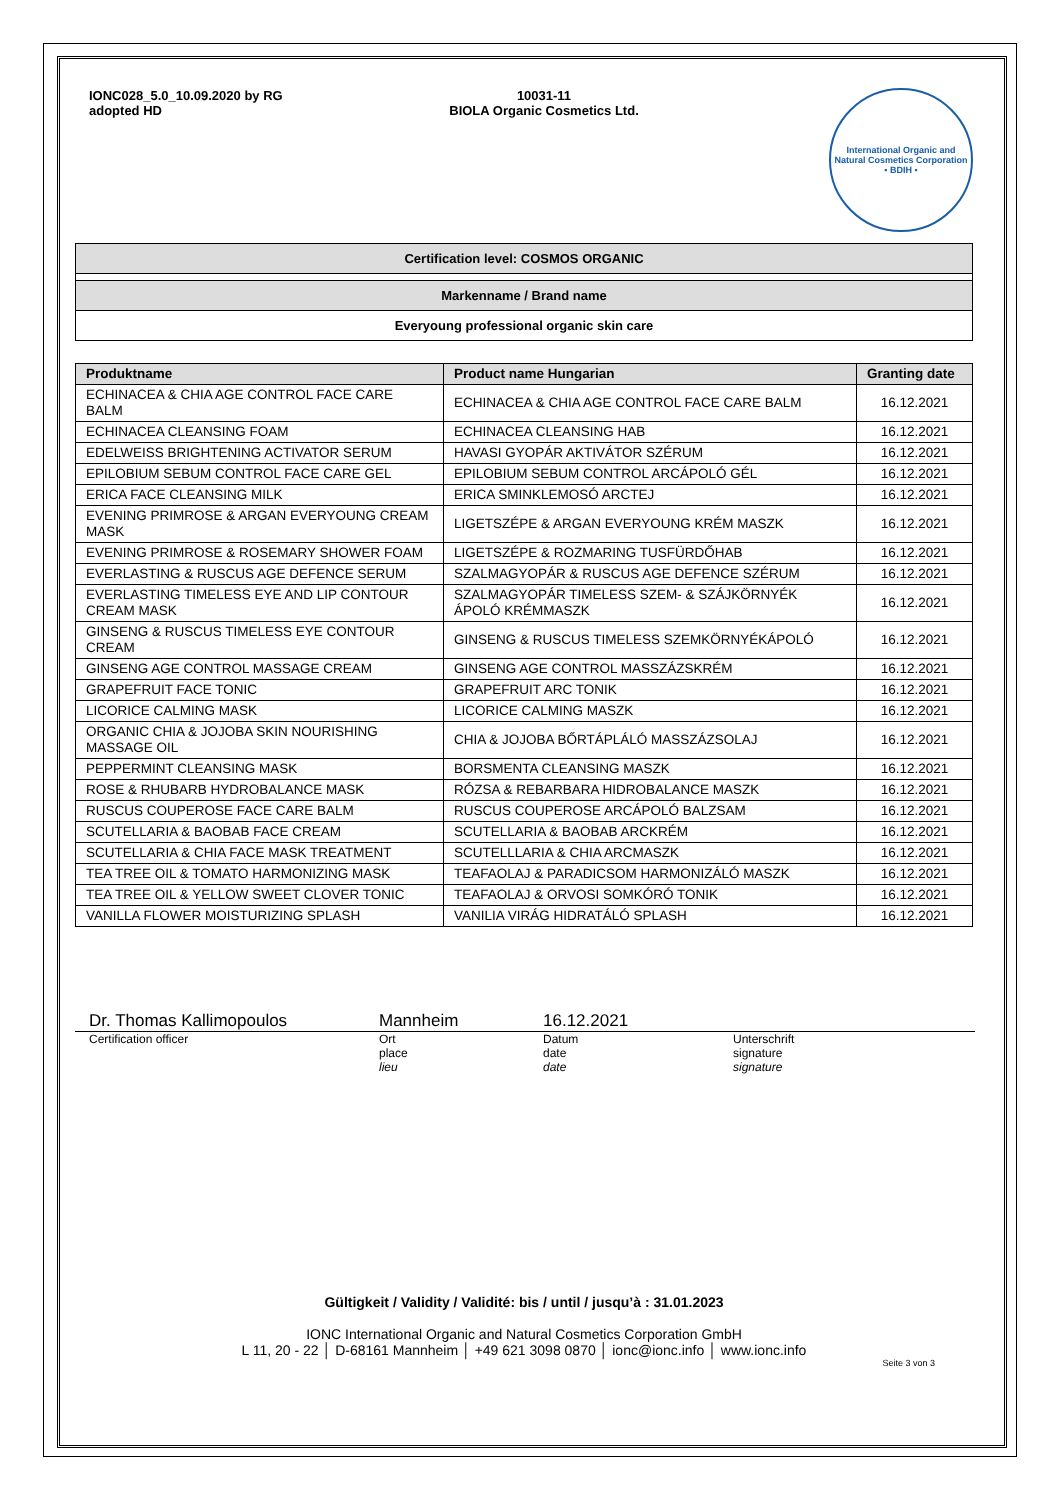IONC028_5.0_10.09.2020 by RG
adopted HD
10031-11
BIOLA Organic Cosmetics Ltd.
International Organic and Natural Cosmetics Corporation
• BDIH •
Certification level: COSMOS ORGANIC
Markenname / Brand name
Everyoung professional organic skin care
| Produktname | Product name Hungarian | Granting date |
| --- | --- | --- |
| ECHINACEA & CHIA AGE CONTROL FACE CARE BALM | ECHINACEA & CHIA AGE CONTROL FACE CARE BALM | 16.12.2021 |
| ECHINACEA CLEANSING FOAM | ECHINACEA CLEANSING HAB | 16.12.2021 |
| EDELWEISS BRIGHTENING ACTIVATOR SERUM | HAVASI GYOPÁR AKTIVÁTOR SZÉRUM | 16.12.2021 |
| EPILOBIUM SEBUM CONTROL FACE CARE GEL | EPILOBIUM SEBUM CONTROL ARCÁPOLÓ GÉL | 16.12.2021 |
| ERICA FACE CLEANSING MILK | ERICA SMINKLEMOSÓ ARCTEJ | 16.12.2021 |
| EVENING PRIMROSE & ARGAN EVERYOUNG CREAM MASK | LIGETSZÉPE & ARGAN EVERYOUNG KRÉM MASZK | 16.12.2021 |
| EVENING PRIMROSE & ROSEMARY SHOWER FOAM | LIGETSZÉPE & ROZMARING TUSFÜRDŐHAB | 16.12.2021 |
| EVERLASTING & RUSCUS AGE DEFENCE SERUM | SZALMAGYOPÁR & RUSCUS AGE DEFENCE SZÉRUM | 16.12.2021 |
| EVERLASTING TIMELESS EYE AND LIP CONTOUR CREAM MASK | SZALMAGYOPÁR TIMELESS SZEM- & SZÁJKÖRNYÉK ÁPOLÓ KRÉMMASZK | 16.12.2021 |
| GINSENG & RUSCUS TIMELESS EYE CONTOUR CREAM | GINSENG & RUSCUS TIMELESS SZEMKÖRNYÉKÁPOLÓ | 16.12.2021 |
| GINSENG AGE CONTROL MASSAGE CREAM | GINSENG AGE CONTROL MASSZÁZSKRÉM | 16.12.2021 |
| GRAPEFRUIT FACE TONIC | GRAPEFRUIT ARC TONIK | 16.12.2021 |
| LICORICE CALMING MASK | LICORICE CALMING MASZK | 16.12.2021 |
| ORGANIC CHIA & JOJOBA SKIN NOURISHING MASSAGE OIL | CHIA & JOJOBA BŐRTÁPLÁLÓ MASSZÁZSOLAJ | 16.12.2021 |
| PEPPERMINT CLEANSING MASK | BORSMENTA CLEANSING MASZK | 16.12.2021 |
| ROSE & RHUBARB HYDROBALANCE MASK | RÓZSA & REBARBARA HIDROBALANCE MASZK | 16.12.2021 |
| RUSCUS COUPEROSE FACE CARE BALM | RUSCUS COUPEROSE ARCÁPOLÓ BALZSAM | 16.12.2021 |
| SCUTELLARIA & BAOBAB FACE CREAM | SCUTELLARIA & BAOBAB ARCKRÉM | 16.12.2021 |
| SCUTELLARIA & CHIA FACE MASK TREATMENT | SCUTELLLARIA & CHIA ARCMASZK | 16.12.2021 |
| TEA TREE OIL & TOMATO HARMONIZING MASK | TEAFAOLAJ & PARADICSOM HARMONIZÁLÓ MASZK | 16.12.2021 |
| TEA TREE OIL & YELLOW SWEET CLOVER TONIC | TEAFAOLAJ & ORVOSI SOMKÓRÓ TONIK | 16.12.2021 |
| VANILLA FLOWER MOISTURIZING SPLASH | VANILIA VIRÁG HIDRATÁLÓ SPLASH | 16.12.2021 |
Dr. Thomas Kallimopoulos Mannheim 16.12.2021
Certification officer Ort
place
lieu Datum
date
date Unterschrift
signature
signature
Gültigkeit / Validity / Validité: bis / until / jusqu’à : 31.01.2023
IONC International Organic and Natural Cosmetics Corporation GmbH
L 11, 20 - 22 │ D-68161 Mannheim │ +49 621 3098 0870 │ ionc@ionc.info │ www.ionc.info
Seite 3 von 3